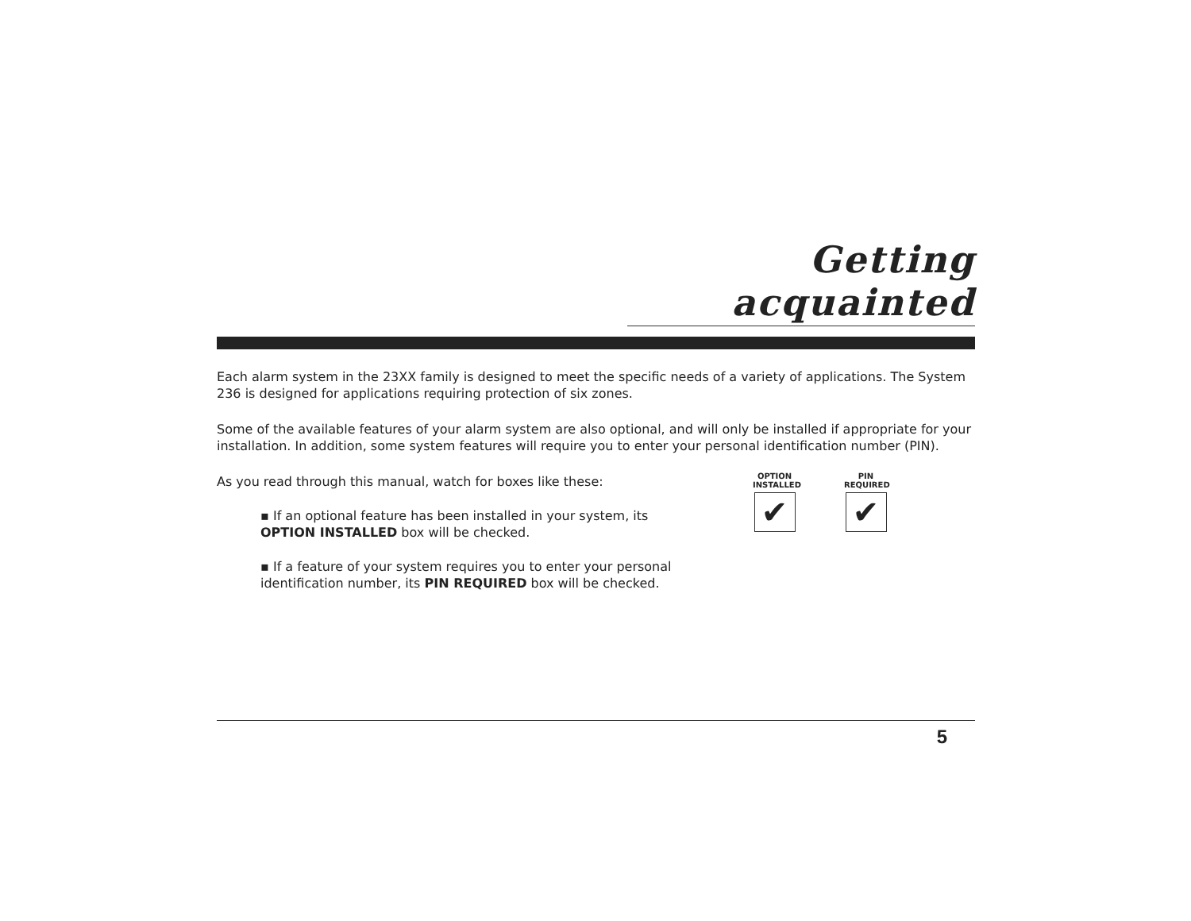Getting acquainted
Each alarm system in the 23XX family is designed to meet the specific needs of a variety of applications. The System 236 is designed for applications requiring protection of six zones.
Some of the available features of your alarm system are also optional, and will only be installed if appropriate for your installation. In addition, some system features will require you to enter your personal identification number (PIN).
As you read through this manual, watch for boxes like these:
▪ If an optional feature has been installed in your system, its OPTION INSTALLED box will be checked.
▪ If a feature of your system requires you to enter your personal identification number, its PIN REQUIRED box will be checked.
OPTION
INSTALLED
✔
PIN
REQUIRED
✔
5